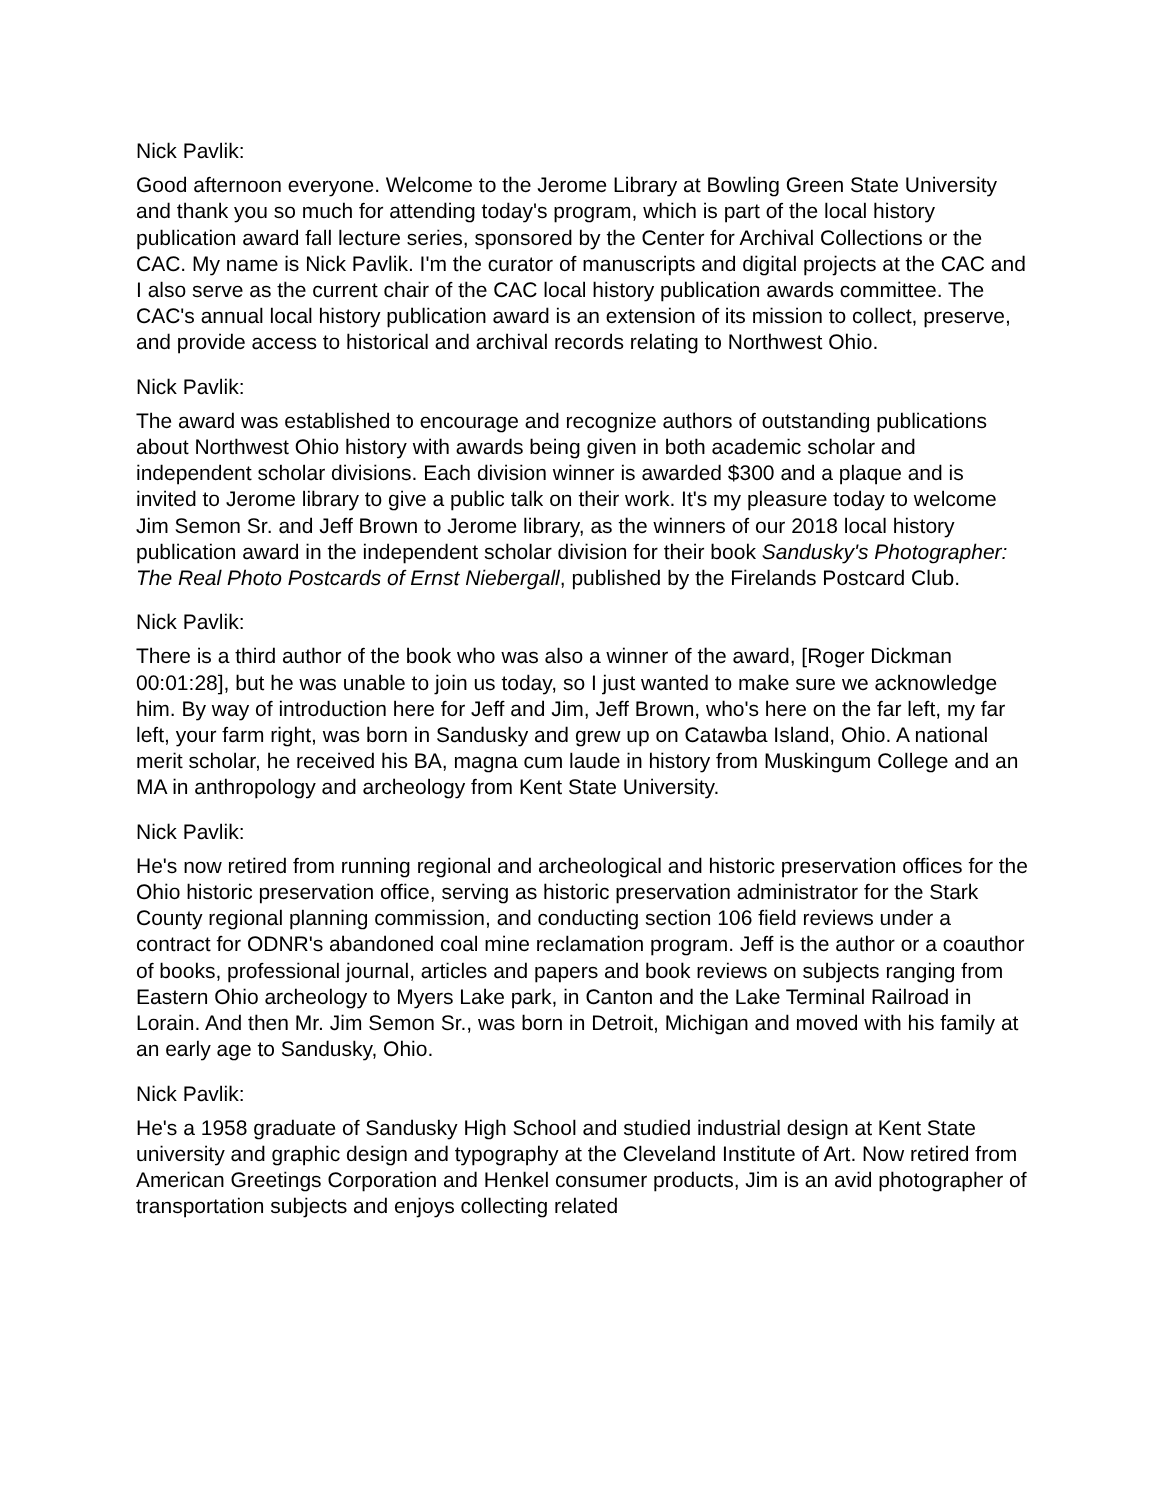Nick Pavlik:
Good afternoon everyone. Welcome to the Jerome Library at Bowling Green State University and thank you so much for attending today's program, which is part of the local history publication award fall lecture series, sponsored by the Center for Archival Collections or the CAC. My name is Nick Pavlik. I'm the curator of manuscripts and digital projects at the CAC and I also serve as the current chair of the CAC local history publication awards committee. The CAC's annual local history publication award is an extension of its mission to collect, preserve, and provide access to historical and archival records relating to Northwest Ohio.
Nick Pavlik:
The award was established to encourage and recognize authors of outstanding publications about Northwest Ohio history with awards being given in both academic scholar and independent scholar divisions. Each division winner is awarded $300 and a plaque and is invited to Jerome library to give a public talk on their work. It's my pleasure today to welcome Jim Semon Sr. and Jeff Brown to Jerome library, as the winners of our 2018 local history publication award in the independent scholar division for their book Sandusky's Photographer: The Real Photo Postcards of Ernst Niebergall, published by the Firelands Postcard Club.
Nick Pavlik:
There is a third author of the book who was also a winner of the award, [Roger Dickman 00:01:28], but he was unable to join us today, so I just wanted to make sure we acknowledge him. By way of introduction here for Jeff and Jim, Jeff Brown, who's here on the far left, my far left, your farm right, was born in Sandusky and grew up on Catawba Island, Ohio. A national merit scholar, he received his BA, magna cum laude in history from Muskingum College and an MA in anthropology and archeology from Kent State University.
Nick Pavlik:
He's now retired from running regional and archeological and historic preservation offices for the Ohio historic preservation office, serving as historic preservation administrator for the Stark County regional planning commission, and conducting section 106 field reviews under a contract for ODNR's abandoned coal mine reclamation program. Jeff is the author or a coauthor of books, professional journal, articles and papers and book reviews on subjects ranging from Eastern Ohio archeology to Myers Lake park, in Canton and the Lake Terminal Railroad in Lorain. And then Mr. Jim Semon Sr., was born in Detroit, Michigan and moved with his family at an early age to Sandusky, Ohio.
Nick Pavlik:
He's a 1958 graduate of Sandusky High School and studied industrial design at Kent State university and graphic design and typography at the Cleveland Institute of Art. Now retired from American Greetings Corporation and Henkel consumer products, Jim is an avid photographer of transportation subjects and enjoys collecting related